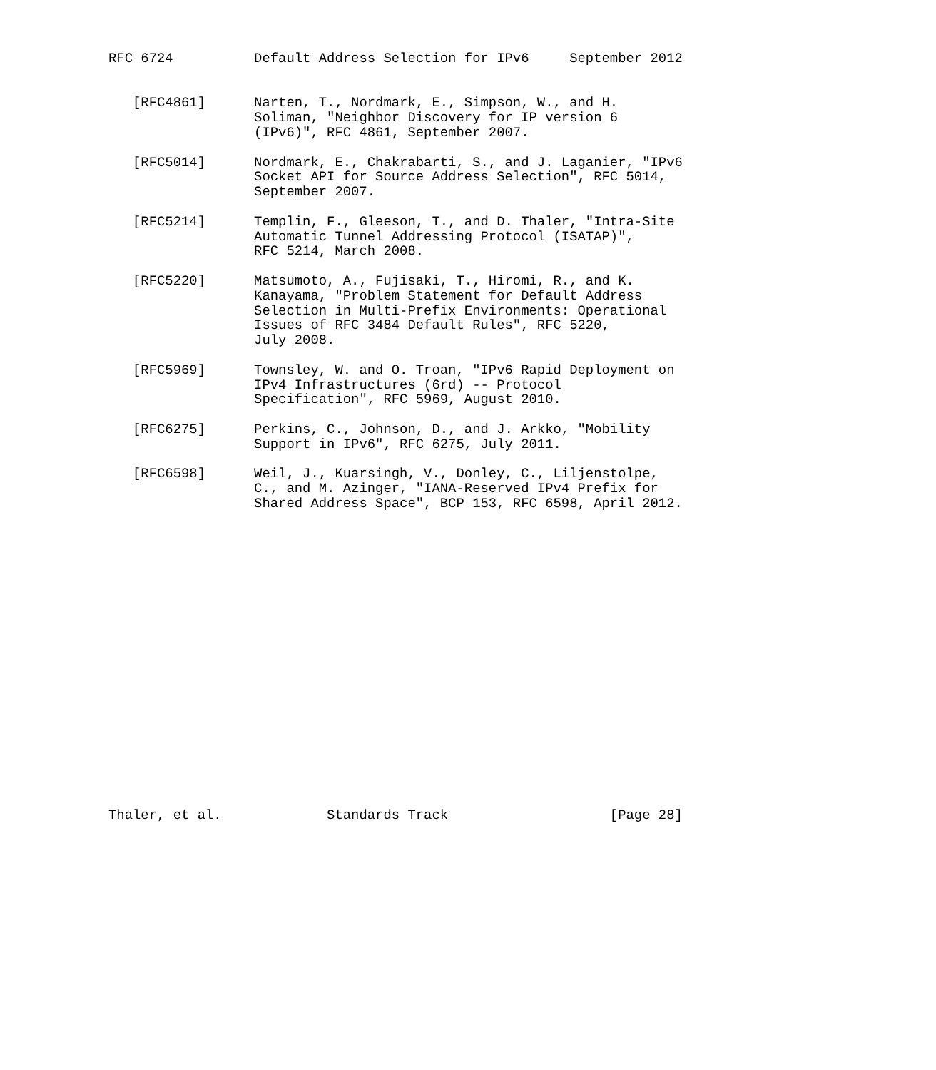RFC 6724          Default Address Selection for IPv6     September 2012


   [RFC4861]      Narten, T., Nordmark, E., Simpson, W., and H.
                  Soliman, "Neighbor Discovery for IP version 6
                  (IPv6)", RFC 4861, September 2007.

   [RFC5014]      Nordmark, E., Chakrabarti, S., and J. Laganier, "IPv6
                  Socket API for Source Address Selection", RFC 5014,
                  September 2007.

   [RFC5214]      Templin, F., Gleeson, T., and D. Thaler, "Intra-Site
                  Automatic Tunnel Addressing Protocol (ISATAP)",
                  RFC 5214, March 2008.

   [RFC5220]      Matsumoto, A., Fujisaki, T., Hiromi, R., and K.
                  Kanayama, "Problem Statement for Default Address
                  Selection in Multi-Prefix Environments: Operational
                  Issues of RFC 3484 Default Rules", RFC 5220,
                  July 2008.

   [RFC5969]      Townsley, W. and O. Troan, "IPv6 Rapid Deployment on
                  IPv4 Infrastructures (6rd) -- Protocol
                  Specification", RFC 5969, August 2010.

   [RFC6275]      Perkins, C., Johnson, D., and J. Arkko, "Mobility
                  Support in IPv6", RFC 6275, July 2011.

   [RFC6598]      Weil, J., Kuarsingh, V., Donley, C., Liljenstolpe,
                  C., and M. Azinger, "IANA-Reserved IPv4 Prefix for
                  Shared Address Space", BCP 153, RFC 6598, April 2012.




















Thaler, et al.             Standards Track                    [Page 28]